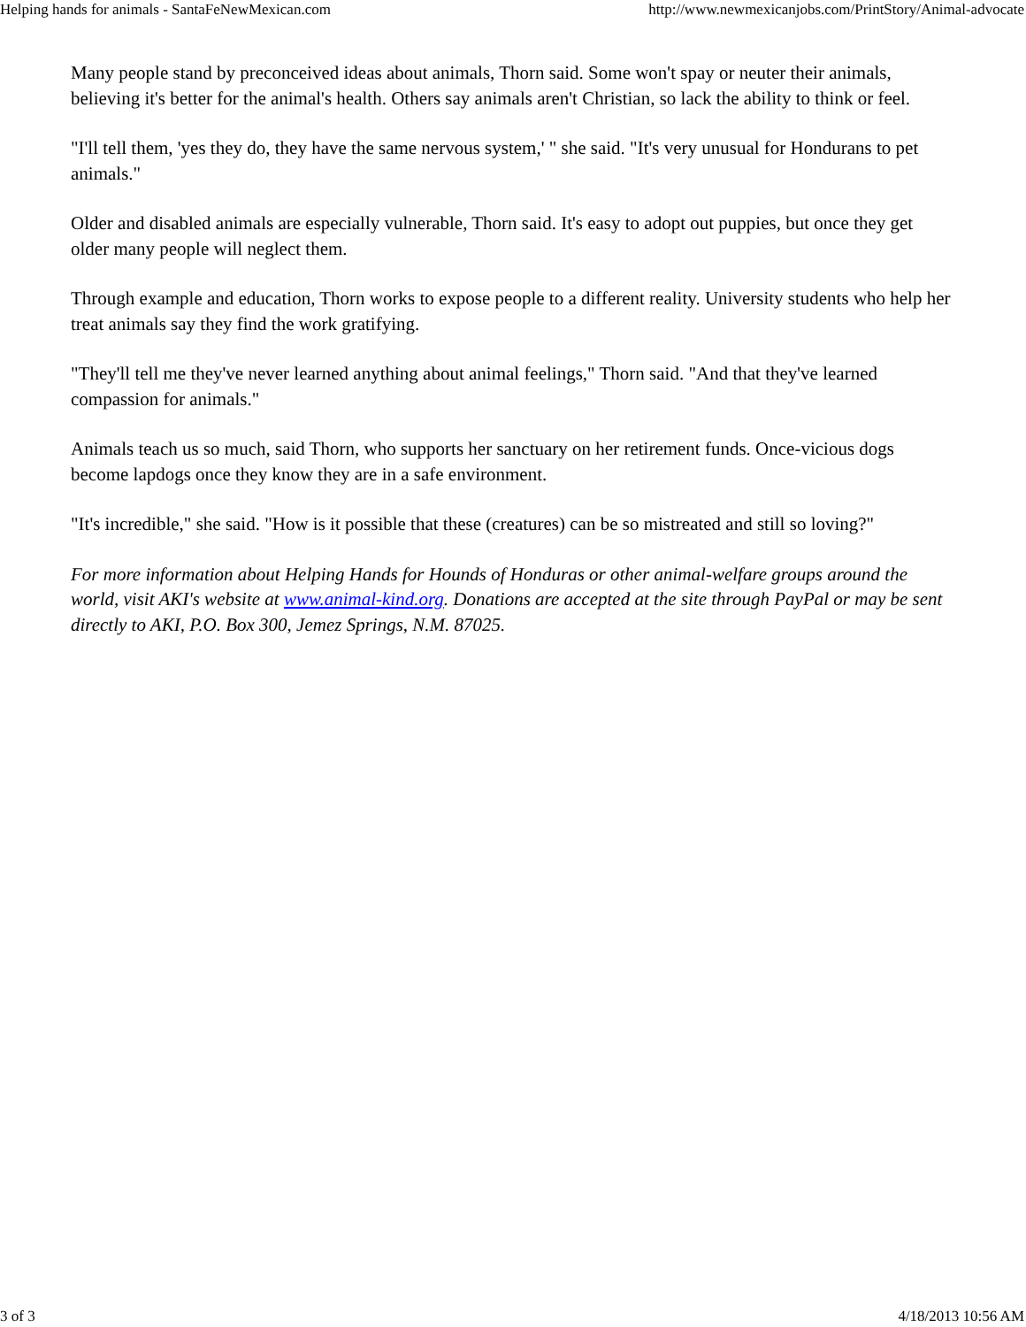Helping hands for animals - SantaFeNewMexican.com http://www.newmexicanjobs.com/PrintStory/Animal-advocate
Many people stand by preconceived ideas about animals, Thorn said. Some won't spay or neuter their animals, believing it's better for the animal's health. Others say animals aren't Christian, so lack the ability to think or feel.
"I'll tell them, 'yes they do, they have the same nervous system,' " she said. "It's very unusual for Hondurans to pet animals."
Older and disabled animals are especially vulnerable, Thorn said. It's easy to adopt out puppies, but once they get older many people will neglect them.
Through example and education, Thorn works to expose people to a different reality. University students who help her treat animals say they find the work gratifying.
"They'll tell me they've never learned anything about animal feelings," Thorn said. "And that they've learned compassion for animals."
Animals teach us so much, said Thorn, who supports her sanctuary on her retirement funds. Once-vicious dogs become lapdogs once they know they are in a safe environment.
"It's incredible," she said. "How is it possible that these (creatures) can be so mistreated and still so loving?"
For more information about Helping Hands for Hounds of Honduras or other animal-welfare groups around the world, visit AKI's website at www.animal-kind.org. Donations are accepted at the site through PayPal or may be sent directly to AKI, P.O. Box 300, Jemez Springs, N.M. 87025.
3 of 3 4/18/2013 10:56 AM